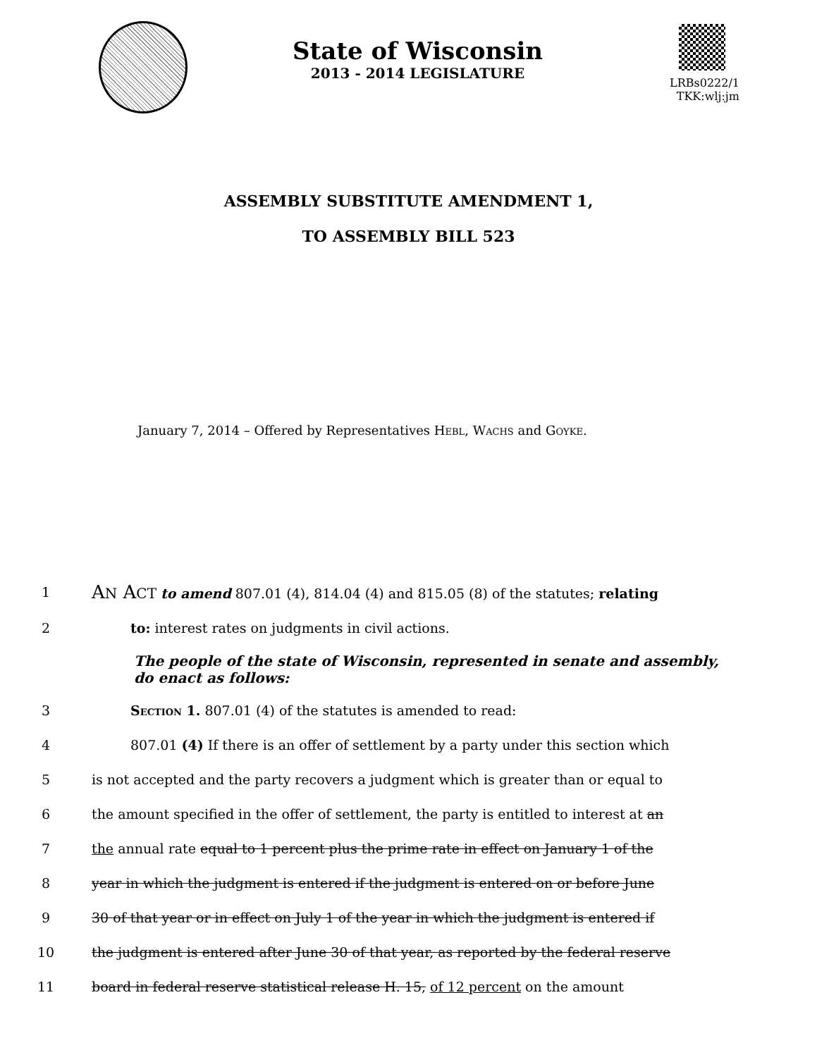State of Wisconsin
2013 - 2014 LEGISLATURE
LRBs0222/1
TKK:wlj:jm
ASSEMBLY SUBSTITUTE AMENDMENT 1,
TO ASSEMBLY BILL 523
January 7, 2014 – Offered by Representatives Hebl, Wachs and Goyke.
1
AN ACT to amend 807.01 (4), 814.04 (4) and 815.05 (8) of the statutes; relating
2 to: interest rates on judgments in civil actions.
The people of the state of Wisconsin, represented in senate and assembly, do enact as follows:
3 Section 1. 807.01 (4) of the statutes is amended to read:
4 807.01 (4) If there is an offer of settlement by a party under this section which
5 is not accepted and the party recovers a judgment which is greater than or equal to
6 the amount specified in the offer of settlement, the party is entitled to interest at an
7 the annual rate equal to 1 percent plus the prime rate in effect on January 1 of the
8 year in which the judgment is entered if the judgment is entered on or before June
9 30 of that year or in effect on July 1 of the year in which the judgment is entered if
10 the judgment is entered after June 30 of that year, as reported by the federal reserve
11 board in federal reserve statistical release H. 15, of 12 percent on the amount